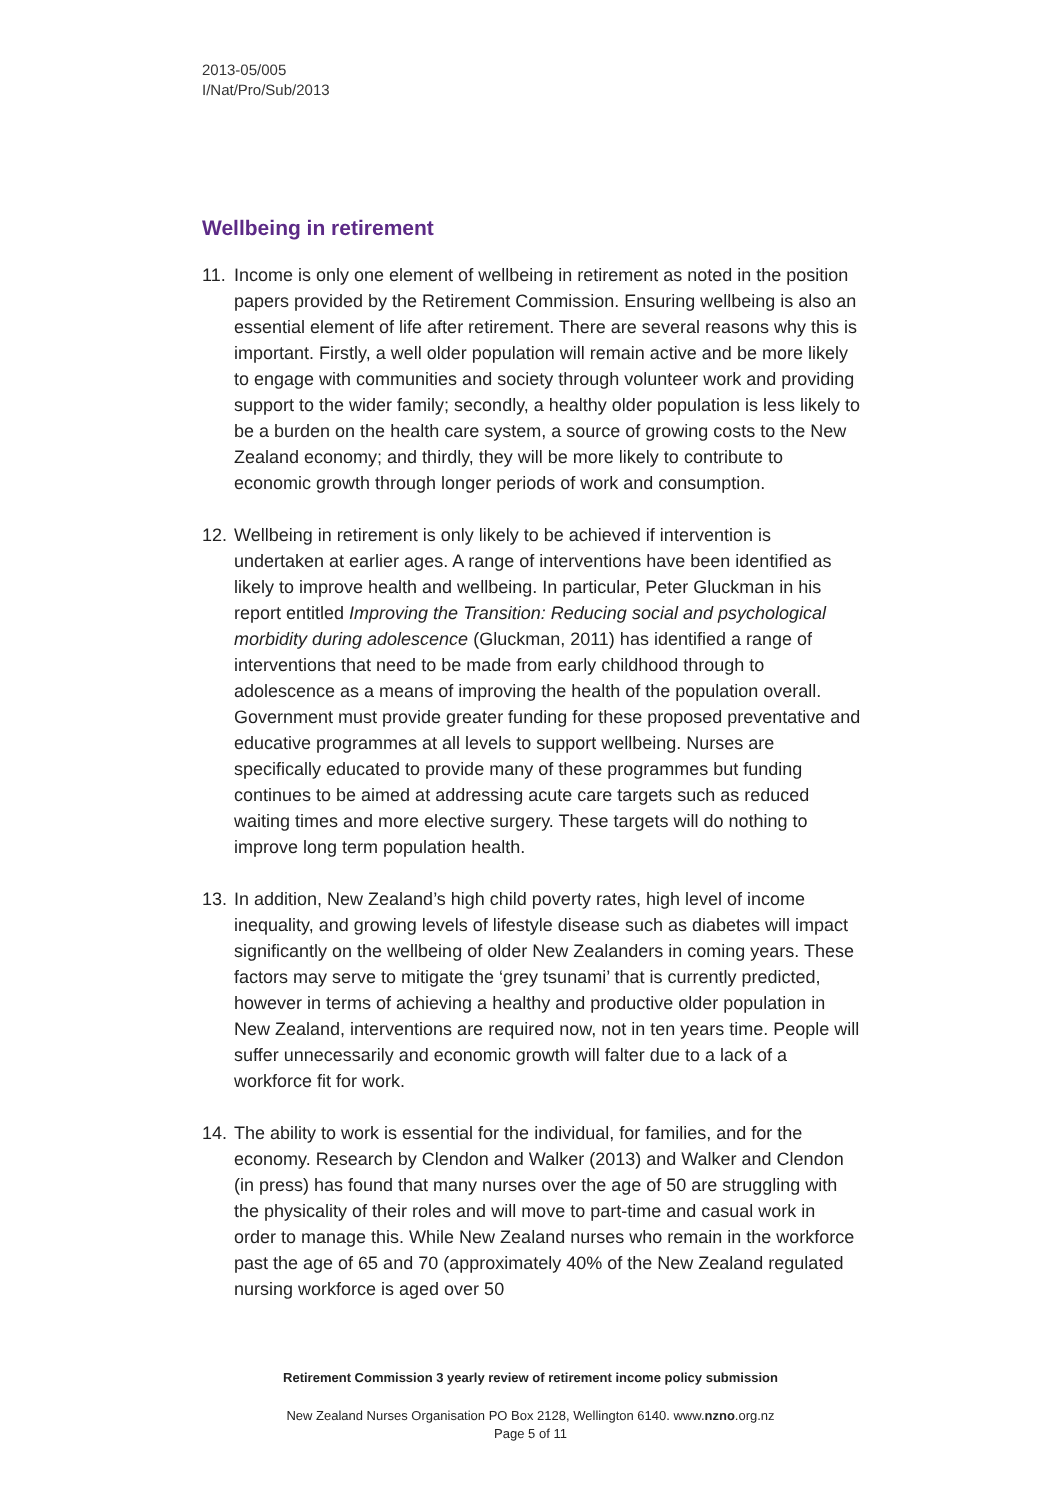2013-05/005
I/Nat/Pro/Sub/2013
Wellbeing in retirement
11. Income is only one element of wellbeing in retirement as noted in the position papers provided by the Retirement Commission. Ensuring wellbeing is also an essential element of life after retirement. There are several reasons why this is important. Firstly, a well older population will remain active and be more likely to engage with communities and society through volunteer work and providing support to the wider family; secondly, a healthy older population is less likely to be a burden on the health care system, a source of growing costs to the New Zealand economy; and thirdly, they will be more likely to contribute to economic growth through longer periods of work and consumption.
12. Wellbeing in retirement is only likely to be achieved if intervention is undertaken at earlier ages. A range of interventions have been identified as likely to improve health and wellbeing. In particular, Peter Gluckman in his report entitled Improving the Transition: Reducing social and psychological morbidity during adolescence (Gluckman, 2011) has identified a range of interventions that need to be made from early childhood through to adolescence as a means of improving the health of the population overall. Government must provide greater funding for these proposed preventative and educative programmes at all levels to support wellbeing. Nurses are specifically educated to provide many of these programmes but funding continues to be aimed at addressing acute care targets such as reduced waiting times and more elective surgery. These targets will do nothing to improve long term population health.
13. In addition, New Zealand’s high child poverty rates, high level of income inequality, and growing levels of lifestyle disease such as diabetes will impact significantly on the wellbeing of older New Zealanders in coming years. These factors may serve to mitigate the ‘grey tsunami’ that is currently predicted, however in terms of achieving a healthy and productive older population in New Zealand, interventions are required now, not in ten years time. People will suffer unnecessarily and economic growth will falter due to a lack of a workforce fit for work.
14. The ability to work is essential for the individual, for families, and for the economy. Research by Clendon and Walker (2013) and Walker and Clendon (in press) has found that many nurses over the age of 50 are struggling with the physicality of their roles and will move to part-time and casual work in order to manage this. While New Zealand nurses who remain in the workforce past the age of 65 and 70 (approximately 40% of the New Zealand regulated nursing workforce is aged over 50
Retirement Commission 3 yearly review of retirement income policy submission
New Zealand Nurses Organisation PO Box 2128, Wellington 6140. www.nzno.org.nz
Page 5 of 11